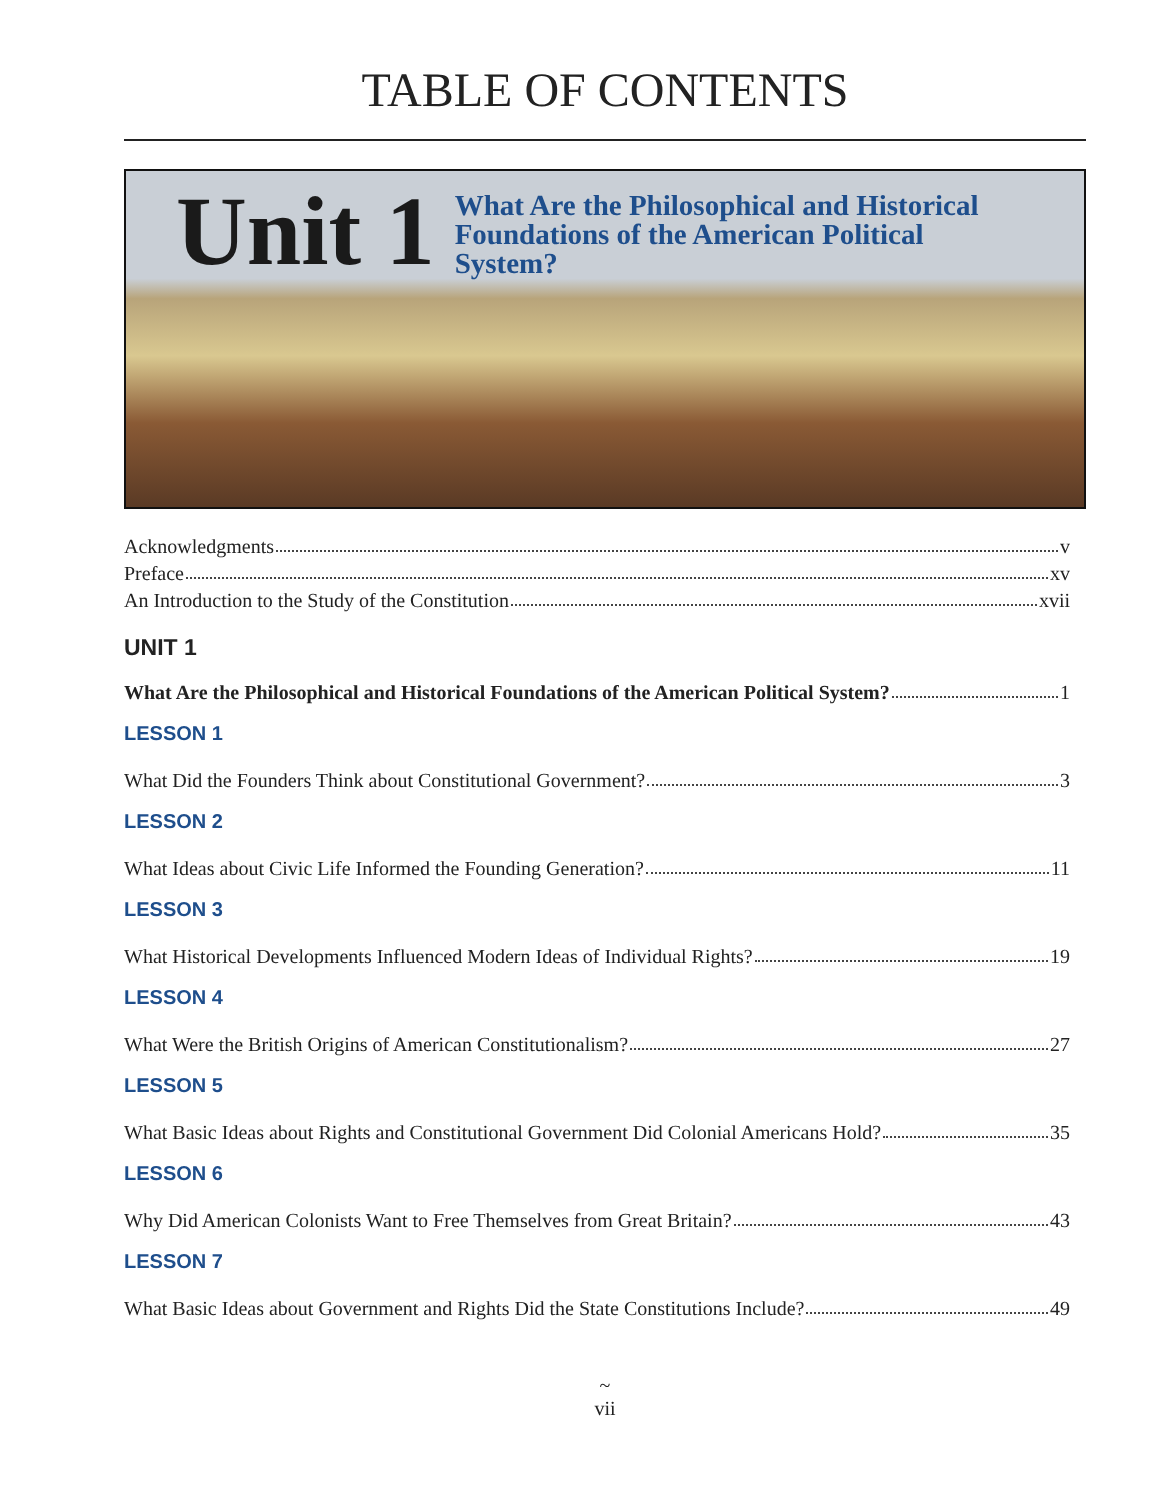TABLE OF CONTENTS
Unit 1
What Are the Philosophical and Historical
Foundations of the American Political
System?
Acknowledgments v
Preface xv
An Introduction to the Study of the Constitution xvii
UNIT 1
What Are the Philosophical and Historical Foundations of the American Political System? 1
LESSON 1
What Did the Founders Think about Constitutional Government? 3
LESSON 2
What Ideas about Civic Life Informed the Founding Generation? 11
LESSON 3
What Historical Developments Influenced Modern Ideas of Individual Rights? 19
LESSON 4
What Were the British Origins of American Constitutionalism? 27
LESSON 5
What Basic Ideas about Rights and Constitutional Government Did Colonial Americans Hold? 35
LESSON 6
Why Did American Colonists Want to Free Themselves from Great Britain? 43
LESSON 7
What Basic Ideas about Government and Rights Did the State Constitutions Include? 49
~
vii